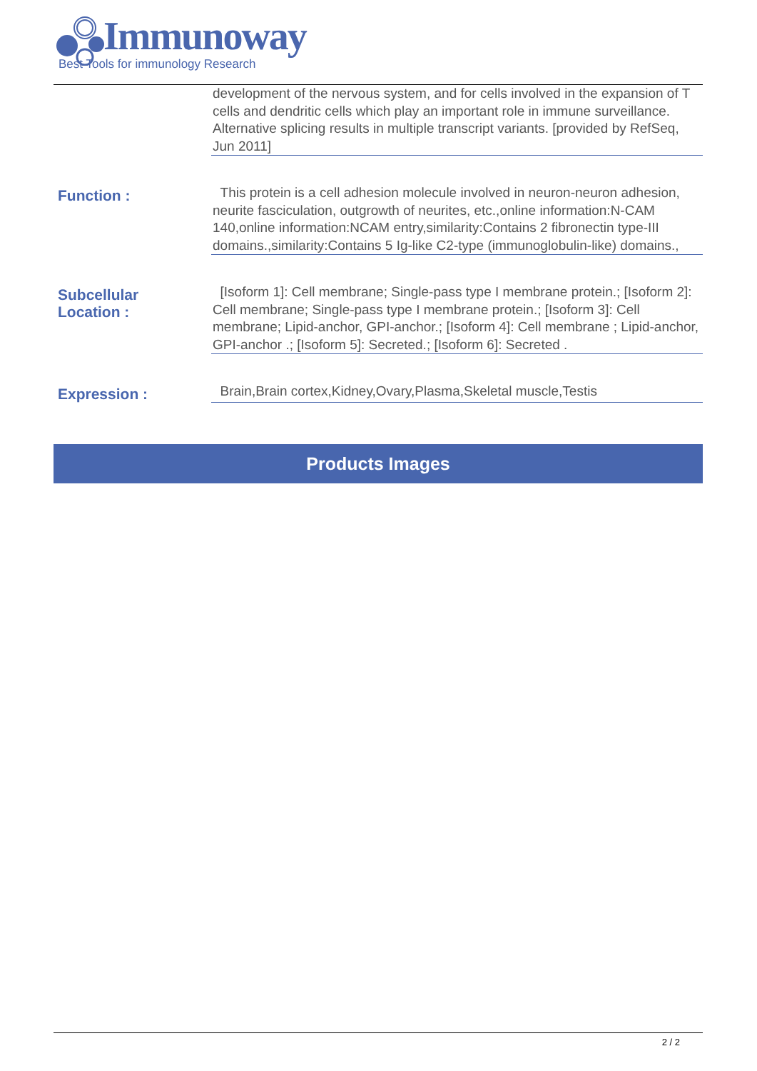Immunoway
Best Tools for immunology Research
development of the nervous system, and for cells involved in the expansion of T cells and dendritic cells which play an important role in immune surveillance. Alternative splicing results in multiple transcript variants. [provided by RefSeq, Jun 2011]
Function :
This protein is a cell adhesion molecule involved in neuron-neuron adhesion, neurite fasciculation, outgrowth of neurites, etc.,online information:N-CAM 140,online information:NCAM entry,similarity:Contains 2 fibronectin type-III domains.,similarity:Contains 5 Ig-like C2-type (immunoglobulin-like) domains.,
Subcellular
Location :
[Isoform 1]: Cell membrane; Single-pass type I membrane protein.; [Isoform 2]: Cell membrane; Single-pass type I membrane protein.; [Isoform 3]: Cell membrane; Lipid-anchor, GPI-anchor.; [Isoform 4]: Cell membrane ; Lipid-anchor, GPI-anchor .; [Isoform 5]: Secreted.; [Isoform 6]: Secreted .
Expression :
Brain,Brain cortex,Kidney,Ovary,Plasma,Skeletal muscle,Testis
Products Images
2 / 2